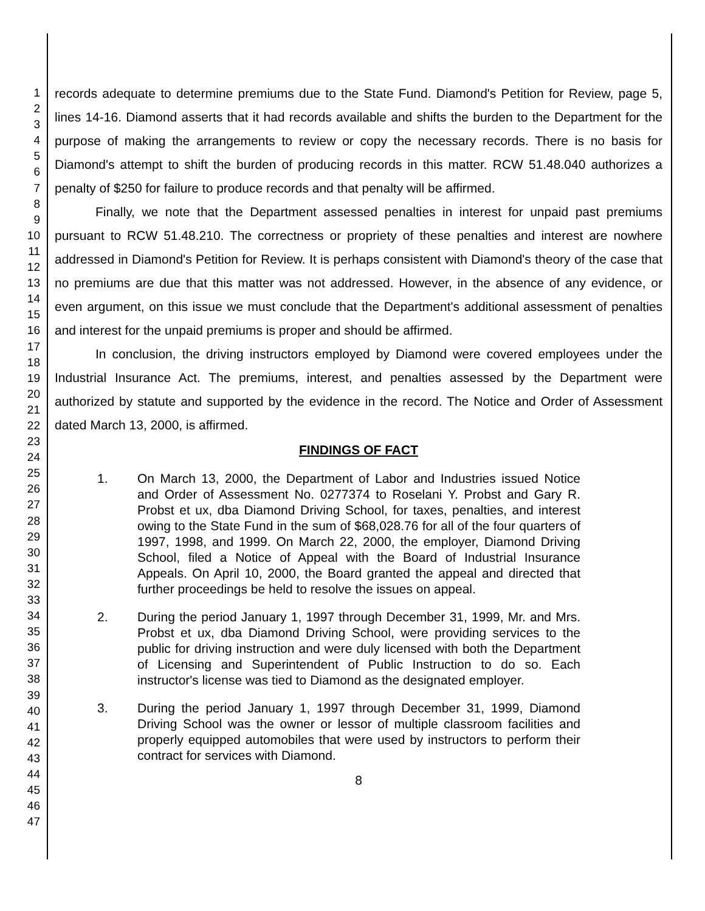1
2
3
4
5
6
7
8
9
10
11
12
13
14
15
16
17
18
19
20
21
22
23
24
25
26
27
28
29
30
31
32
33
34
35
36
37
38
39
40
41
42
43
44
45
46
47
records adequate to determine premiums due to the State Fund. Diamond's Petition for Review, page 5, lines 14-16. Diamond asserts that it had records available and shifts the burden to the Department for the purpose of making the arrangements to review or copy the necessary records. There is no basis for Diamond's attempt to shift the burden of producing records in this matter. RCW 51.48.040 authorizes a penalty of $250 for failure to produce records and that penalty will be affirmed.
Finally, we note that the Department assessed penalties in interest for unpaid past premiums pursuant to RCW 51.48.210. The correctness or propriety of these penalties and interest are nowhere addressed in Diamond's Petition for Review. It is perhaps consistent with Diamond's theory of the case that no premiums are due that this matter was not addressed. However, in the absence of any evidence, or even argument, on this issue we must conclude that the Department's additional assessment of penalties and interest for the unpaid premiums is proper and should be affirmed.
In conclusion, the driving instructors employed by Diamond were covered employees under the Industrial Insurance Act. The premiums, interest, and penalties assessed by the Department were authorized by statute and supported by the evidence in the record. The Notice and Order of Assessment dated March 13, 2000, is affirmed.
FINDINGS OF FACT
1. On March 13, 2000, the Department of Labor and Industries issued Notice and Order of Assessment No. 0277374 to Roselani Y. Probst and Gary R. Probst et ux, dba Diamond Driving School, for taxes, penalties, and interest owing to the State Fund in the sum of $68,028.76 for all of the four quarters of 1997, 1998, and 1999. On March 22, 2000, the employer, Diamond Driving School, filed a Notice of Appeal with the Board of Industrial Insurance Appeals. On April 10, 2000, the Board granted the appeal and directed that further proceedings be held to resolve the issues on appeal.
2. During the period January 1, 1997 through December 31, 1999, Mr. and Mrs. Probst et ux, dba Diamond Driving School, were providing services to the public for driving instruction and were duly licensed with both the Department of Licensing and Superintendent of Public Instruction to do so. Each instructor's license was tied to Diamond as the designated employer.
3. During the period January 1, 1997 through December 31, 1999, Diamond Driving School was the owner or lessor of multiple classroom facilities and properly equipped automobiles that were used by instructors to perform their contract for services with Diamond.
8